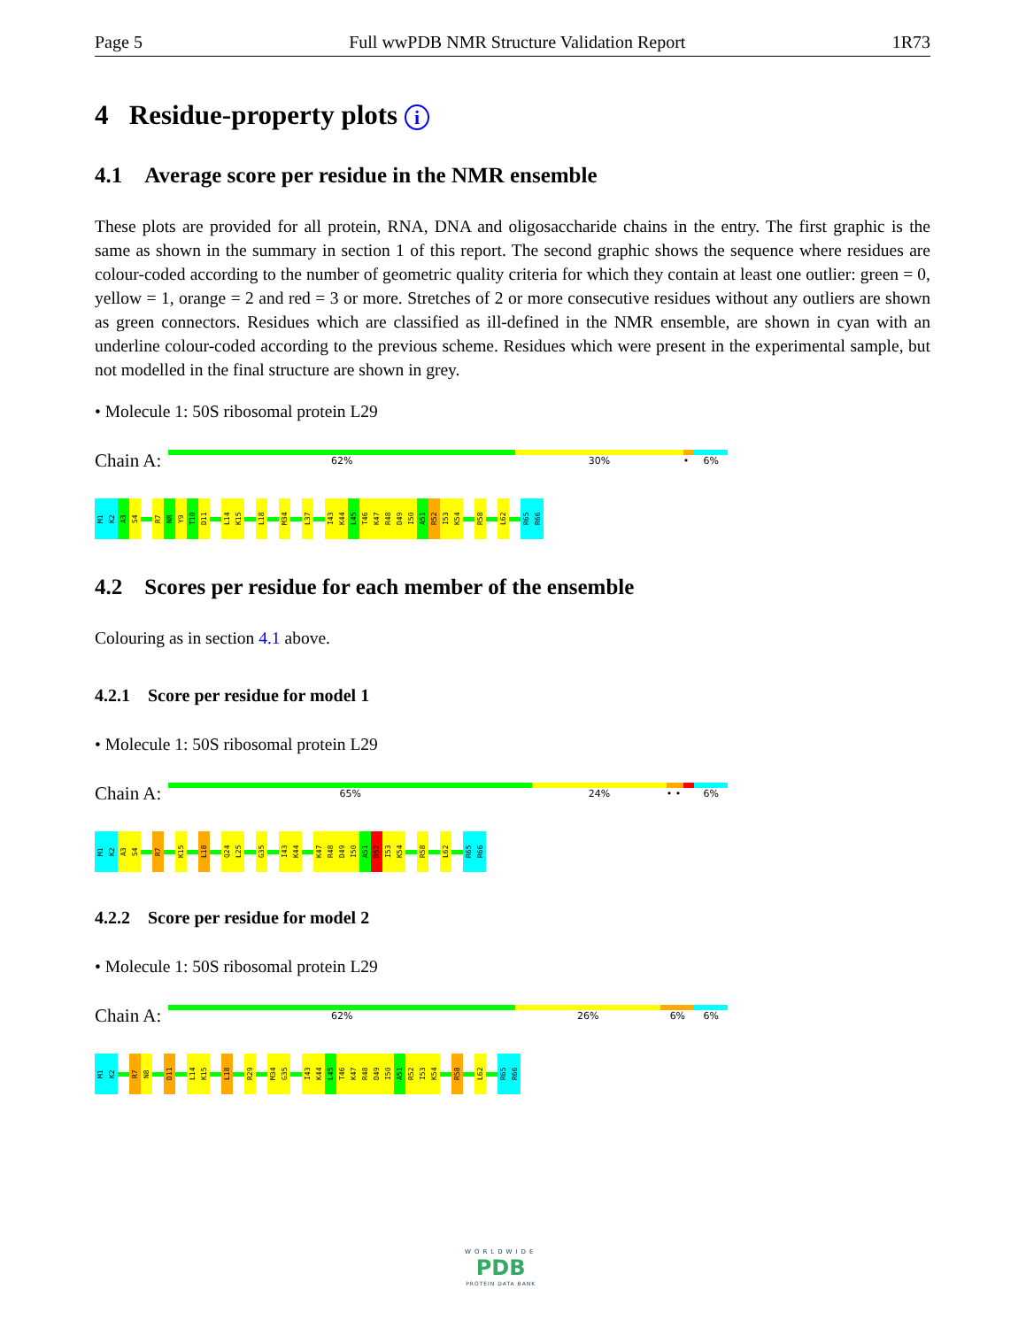Page 5 Full wwPDB NMR Structure Validation Report 1R73
4 Residue-property plots i
4.1 Average score per residue in the NMR ensemble
These plots are provided for all protein, RNA, DNA and oligosaccharide chains in the entry. The first graphic is the same as shown in the summary in section 1 of this report. The second graphic shows the sequence where residues are colour-coded according to the number of geometric quality criteria for which they contain at least one outlier: green = 0, yellow = 1, orange = 2 and red = 3 or more. Stretches of 2 or more consecutive residues without any outliers are shown as green connectors. Residues which are classified as ill-defined in the NMR ensemble, are shown in cyan with an underline colour-coded according to the previous scheme. Residues which were present in the experimental sample, but not modelled in the final structure are shown in grey.
• Molecule 1: 50S ribosomal protein L29
Chain A:
62% 30% • 6%
M1
K2
A3
S4
R7
N8
Y9
T10
D11
L14
K15
L18
M34
L37
I43
K44
L45
T46
K47
R48
D49
I50
A51
R52
I53
K54
R58
L62
R65
R66
4.2 Scores per residue for each member of the ensemble
Colouring as in section 4.1 above.
4.2.1 Score per residue for model 1
• Molecule 1: 50S ribosomal protein L29
Chain A:
65% 24% • • 6%
M1
K2
A3
S4
R7
K15
L18
Q24
L25
G35
I43
K44
K47
R48
D49
I50
A51
R52
I53
K54
R58
L62
R65
R66
4.2.2 Score per residue for model 2
• Molecule 1: 50S ribosomal protein L29
Chain A:
62% 26% 6% 6%
M1
K2
R7
N8
D11
L14
K15
L18
R29
M34
G35
I43
K44
L45
T46
K47
R48
D49
I50
A51
R52
I53
K54
R58
L62
R65
R66
WORLDWIDE
PDB
PROTEIN DATA BANK